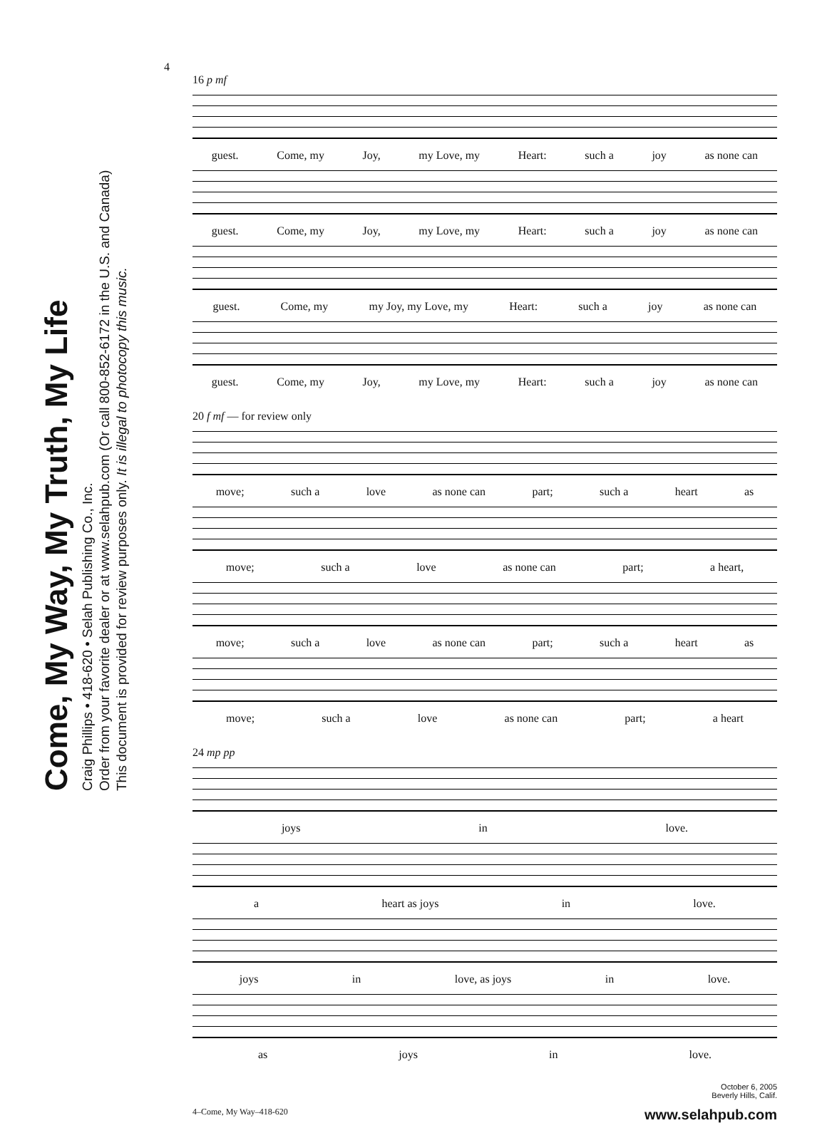Come, My Way, My Truth, My Life
Craig Phillips • 418-620 • Selah Publishing Co., Inc.
Order from your favorite dealer or at www.selahpub.com (Or call 800-852-6172 in the U.S. and Canada)
This document is provided for review purposes only. It is illegal to photocopy this music.
4
16 p mf
guest. Come, my Joy, my Love, my Heart: such a joy as none can
guest. Come, my Joy, my Love, my Heart: such a joy as none can
guest. Come, my my Joy, my Love, my Heart: such a joy as none can
guest. Come, my Joy, my Love, my Heart: such a joy as none can
20 f mf — for review only
move; such a love as none can part; such a heart as
move; such a love as none can part; a heart,
move; such a love as none can part; such a heart as
move; such a love as none can part; a heart
24 mp pp
joys in love.
a heart as joys in love.
joys in love, as joys in love.
as joys in love.
October 6, 2005
Beverly Hills, Calif.
4–Come, My Way–418-620 www.selahpub.com